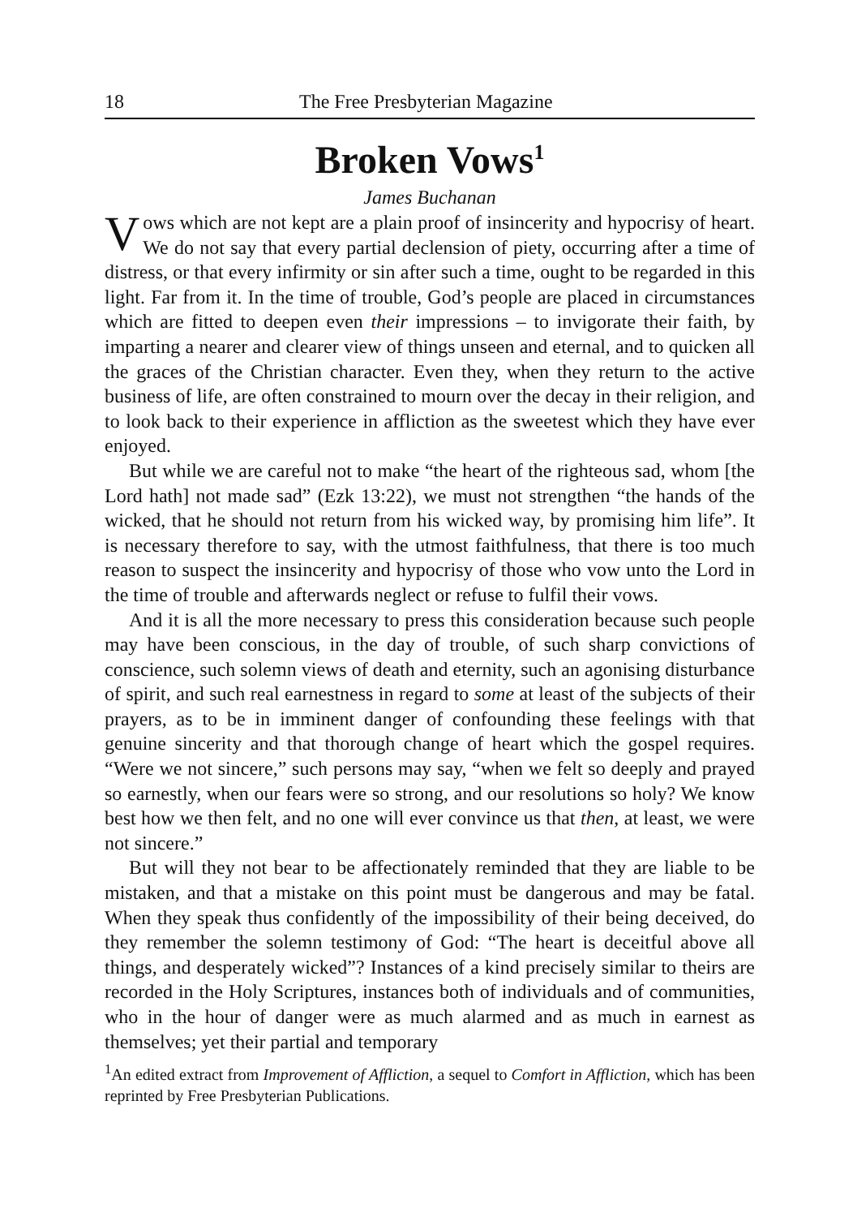18 The Free Presbyterian Magazine
Broken Vows<sup>1</sup>
James Buchanan
Vows which are not kept are a plain proof of insincerity and hypocrisy of heart. We do not say that every partial declension of piety, occurring after a time of distress, or that every infirmity or sin after such a time, ought to be regarded in this light. Far from it. In the time of trouble, God’s people are placed in circumstances which are fitted to deepen even their impressions – to invigorate their faith, by imparting a nearer and clearer view of things unseen and eternal, and to quicken all the graces of the Christian character. Even they, when they return to the active business of life, are often constrained to mourn over the decay in their religion, and to look back to their experience in affliction as the sweetest which they have ever enjoyed.
But while we are careful not to make “the heart of the righteous sad, whom [the Lord hath] not made sad” (Ezk 13:22), we must not strengthen “the hands of the wicked, that he should not return from his wicked way, by promising him life”. It is necessary therefore to say, with the utmost faithfulness, that there is too much reason to suspect the insincerity and hypocrisy of those who vow unto the Lord in the time of trouble and afterwards neglect or refuse to fulfil their vows.
And it is all the more necessary to press this consideration because such people may have been conscious, in the day of trouble, of such sharp convictions of conscience, such solemn views of death and eternity, such an agonising disturbance of spirit, and such real earnestness in regard to some at least of the subjects of their prayers, as to be in imminent danger of confounding these feelings with that genuine sincerity and that thorough change of heart which the gospel requires. “Were we not sincere,” such persons may say, “when we felt so deeply and prayed so earnestly, when our fears were so strong, and our resolutions so holy? We know best how we then felt, and no one will ever convince us that then, at least, we were not sincere.”
But will they not bear to be affectionately reminded that they are liable to be mistaken, and that a mistake on this point must be dangerous and may be fatal. When they speak thus confidently of the impossibility of their being deceived, do they remember the solemn testimony of God: “The heart is deceitful above all things, and desperately wicked”? Instances of a kind precisely similar to theirs are recorded in the Holy Scriptures, instances both of individuals and of communities, who in the hour of danger were as much alarmed and as much in earnest as themselves; yet their partial and temporary
<sup>1</sup> An edited extract from Improvement of Affliction, a sequel to Comfort in Affliction, which has been reprinted by Free Presbyterian Publications.